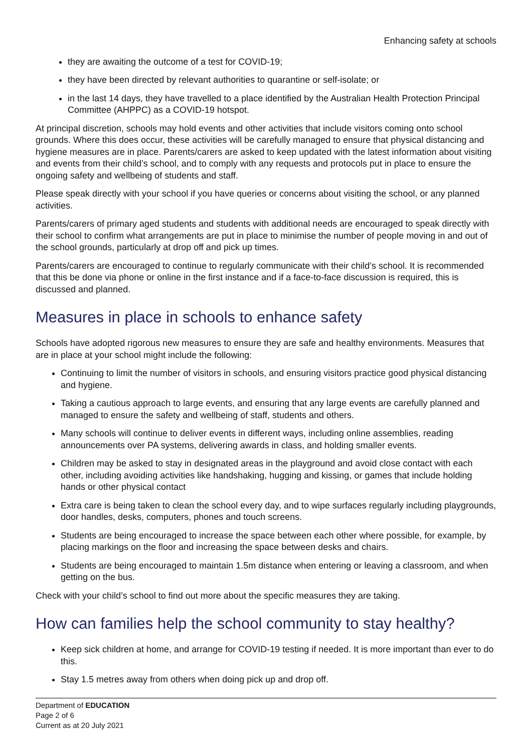Enhancing safety at schools
they are awaiting the outcome of a test for COVID-19;
they have been directed by relevant authorities to quarantine or self-isolate; or
in the last 14 days, they have travelled to a place identified by the Australian Health Protection Principal Committee (AHPPC) as a COVID-19 hotspot.
At principal discretion, schools may hold events and other activities that include visitors coming onto school grounds. Where this does occur, these activities will be carefully managed to ensure that physical distancing and hygiene measures are in place. Parents/carers are asked to keep updated with the latest information about visiting and events from their child’s school, and to comply with any requests and protocols put in place to ensure the ongoing safety and wellbeing of students and staff.
Please speak directly with your school if you have queries or concerns about visiting the school, or any planned activities.
Parents/carers of primary aged students and students with additional needs are encouraged to speak directly with their school to confirm what arrangements are put in place to minimise the number of people moving in and out of the school grounds, particularly at drop off and pick up times.
Parents/carers are encouraged to continue to regularly communicate with their child’s school. It is recommended that this be done via phone or online in the first instance and if a face-to-face discussion is required, this is discussed and planned.
Measures in place in schools to enhance safety
Schools have adopted rigorous new measures to ensure they are safe and healthy environments. Measures that are in place at your school might include the following:
Continuing to limit the number of visitors in schools, and ensuring visitors practice good physical distancing and hygiene.
Taking a cautious approach to large events, and ensuring that any large events are carefully planned and managed to ensure the safety and wellbeing of staff, students and others.
Many schools will continue to deliver events in different ways, including online assemblies, reading announcements over PA systems, delivering awards in class, and holding smaller events.
Children may be asked to stay in designated areas in the playground and avoid close contact with each other, including avoiding activities like handshaking, hugging and kissing, or games that include holding hands or other physical contact
Extra care is being taken to clean the school every day, and to wipe surfaces regularly including playgrounds, door handles, desks, computers, phones and touch screens.
Students are being encouraged to increase the space between each other where possible, for example, by placing markings on the floor and increasing the space between desks and chairs.
Students are being encouraged to maintain 1.5m distance when entering or leaving a classroom, and when getting on the bus.
Check with your child’s school to find out more about the specific measures they are taking.
How can families help the school community to stay healthy?
Keep sick children at home, and arrange for COVID-19 testing if needed. It is more important than ever to do this.
Stay 1.5 metres away from others when doing pick up and drop off.
Department of EDUCATION
Page 2 of 6
Current as at 20 July 2021